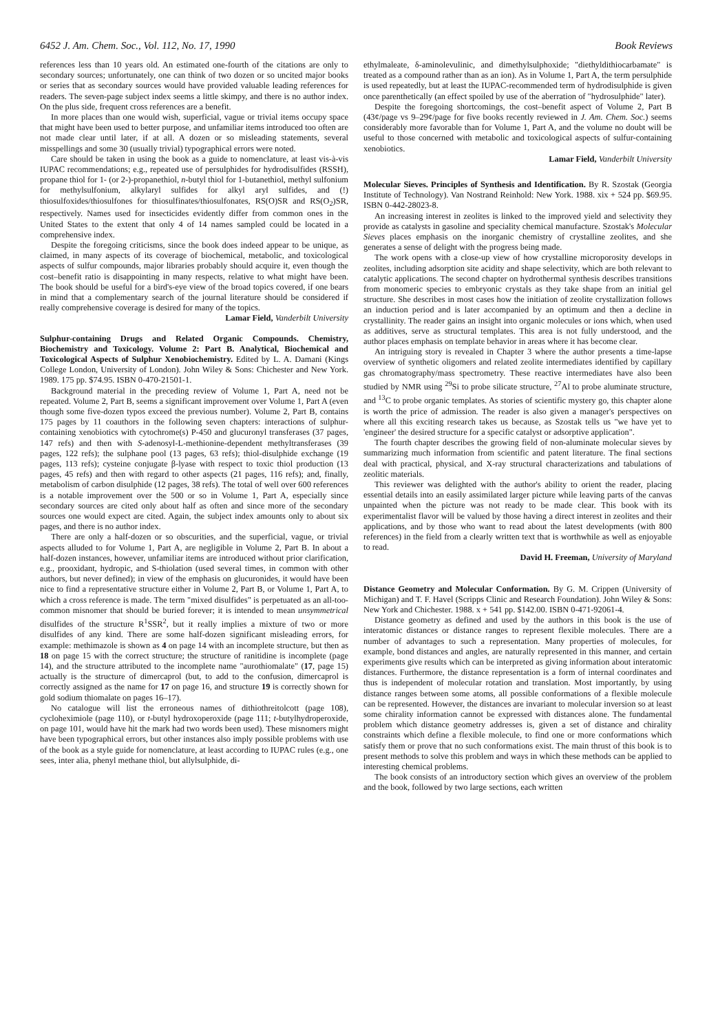6452 J. Am. Chem. Soc., Vol. 112, No. 17, 1990 Book Reviews
references less than 10 years old. An estimated one-fourth of the citations are only to secondary sources; unfortunately, one can think of two dozen or so uncited major books or series that as secondary sources would have provided valuable leading references for readers. The seven-page subject index seems a little skimpy, and there is no author index. On the plus side, frequent cross references are a benefit.
In more places than one would wish, superficial, vague or trivial items occupy space that might have been used to better purpose, and unfamiliar items introduced too often are not made clear until later, if at all. A dozen or so misleading statements, several misspellings and some 30 (usually trivial) typographical errors were noted.
Care should be taken in using the book as a guide to nomenclature, at least vis-à-vis IUPAC recommendations; e.g., repeated use of persulphides for hydrodisulfides (RSSH), propane thiol for 1- (or 2-)-propanethiol, n-butyl thiol for 1-butanethiol, methyl sulfonium for methylsulfonium, alkylaryl sulfides for alkyl aryl sulfides, and (!) thiosulfoxides/thiosulfones for thiosulfinates/thiosulfonates, RS(O)SR and RS(O<sub>2</sub>)SR, respectively. Names used for insecticides evidently differ from common ones in the United States to the extent that only 4 of 14 names sampled could be located in a comprehensive index.
Despite the foregoing criticisms, since the book does indeed appear to be unique, as claimed, in many aspects of its coverage of biochemical, metabolic, and toxicological aspects of sulfur compounds, major libraries probably should acquire it, even though the cost–benefit ratio is disappointing in many respects, relative to what might have been. The book should be useful for a bird's-eye view of the broad topics covered, if one bears in mind that a complementary search of the journal literature should be considered if really comprehensive coverage is desired for many of the topics.
Lamar Field, Vanderbilt University
Sulphur-containing Drugs and Related Organic Compounds. Chemistry, Biochemistry and Toxicology. Volume 2: Part B. Analytical, Biochemical and Toxicological Aspects of Sulphur Xenobiochemistry. Edited by L. A. Damani (Kings College London, University of London). John Wiley & Sons: Chichester and New York. 1989. 175 pp. $74.95. ISBN 0-470-21501-1.
Background material in the preceding review of Volume 1, Part A, need not be repeated. Volume 2, Part B, seems a significant improvement over Volume 1, Part A (even though some five-dozen typos exceed the previous number). Volume 2, Part B, contains 175 pages by 11 coauthors in the following seven chapters: interactions of sulphur-containing xenobiotics with cytochrome(s) P-450 and glucuronyl transferases (37 pages, 147 refs) and then with S-adenosyl-L-methionine-dependent methyltransferases (39 pages, 122 refs); the sulphane pool (13 pages, 63 refs); thiol-disulphide exchange (19 pages, 113 refs); cysteine conjugate β-lyase with respect to toxic thiol production (13 pages, 45 refs) and then with regard to other aspects (21 pages, 116 refs); and, finally, metabolism of carbon disulphide (12 pages, 38 refs). The total of well over 600 references is a notable improvement over the 500 or so in Volume 1, Part A, especially since secondary sources are cited only about half as often and since more of the secondary sources one would expect are cited. Again, the subject index amounts only to about six pages, and there is no author index.
There are only a half-dozen or so obscurities, and the superficial, vague, or trivial aspects alluded to for Volume 1, Part A, are negligible in Volume 2, Part B. In about a half-dozen instances, however, unfamiliar items are introduced without prior clarification, e.g., prooxidant, hydropic, and S-thiolation (used several times, in common with other authors, but never defined); in view of the emphasis on glucuronides, it would have been nice to find a representative structure either in Volume 2, Part B, or Volume 1, Part A, to which a cross reference is made. The term "mixed disulfides" is perpetuated as an all-too-common misnomer that should be buried forever; it is intended to mean unsymmetrical disulfides of the structure R<sup>1</sup>SSR<sup>2</sup>, but it really implies a mixture of two or more disulfides of any kind. There are some half-dozen significant misleading errors, for example: methimazole is shown as 4 on page 14 with an incomplete structure, but then as 18 on page 15 with the correct structure; the structure of ranitidine is incomplete (page 14), and the structure attributed to the incomplete name "aurothiomalate" (17, page 15) actually is the structure of dimercaprol (but, to add to the confusion, dimercaprol is correctly assigned as the name for 17 on page 16, and structure 19 is correctly shown for gold sodium thiomalate on pages 16–17).
No catalogue will list the erroneous names of dithiothreitolcott (page 108), cycloheximiole (page 110), or t-butyl hydroxoperoxide (page 111; t-butylhydroperoxide, on page 101, would have hit the mark had two words been used). These misnomers might have been typographical errors, but other instances also imply possible problems with use of the book as a style guide for nomenclature, at least according to IUPAC rules (e.g., one sees, inter alia, phenyl methane thiol, but allylsulphide, di-
ethylmaleate, δ-aminolevulinic, and dimethylsulphoxide; "diethyldithiocarbamate" is treated as a compound rather than as an ion). As in Volume 1, Part A, the term persulphide is used repeatedly, but at least the IUPAC-recommended term of hydrodisulphide is given once parenthetically (an effect spoiled by use of the aberration of "hydrosulphide" later).
Despite the foregoing shortcomings, the cost–benefit aspect of Volume 2, Part B (43¢/page vs 9–29¢/page for five books recently reviewed in J. Am. Chem. Soc.) seems considerably more favorable than for Volume 1, Part A, and the volume no doubt will be useful to those concerned with metabolic and toxicological aspects of sulfur-containing xenobiotics.
Lamar Field, Vanderbilt University
Molecular Sieves. Principles of Synthesis and Identification. By R. Szostak (Georgia Institute of Technology). Van Nostrand Reinhold: New York. 1988. xix + 524 pp. $69.95. ISBN 0-442-28023-8.
An increasing interest in zeolites is linked to the improved yield and selectivity they provide as catalysts in gasoline and speciality chemical manufacture. Szostak's Molecular Sieves places emphasis on the inorganic chemistry of crystalline zeolites, and she generates a sense of delight with the progress being made.
The work opens with a close-up view of how crystalline microporosity develops in zeolites, including adsorption site acidity and shape selectivity, which are both relevant to catalytic applications. The second chapter on hydrothermal synthesis describes transitions from monomeric species to embryonic crystals as they take shape from an initial gel structure. She describes in most cases how the initiation of zeolite crystallization follows an induction period and is later accompanied by an optimum and then a decline in crystallinity. The reader gains an insight into organic molecules or ions which, when used as additives, serve as structural templates. This area is not fully understood, and the author places emphasis on template behavior in areas where it has become clear.
An intriguing story is revealed in Chapter 3 where the author presents a time-lapse overview of synthetic oligomers and related zeolite intermediates identified by capillary gas chromatography/mass spectrometry. These reactive intermediates have also been studied by NMR using <sup>29</sup>Si to probe silicate structure, <sup>27</sup>Al to probe aluminate structure, and <sup>13</sup>C to probe organic templates. As stories of scientific mystery go, this chapter alone is worth the price of admission. The reader is also given a manager's perspectives on where all this exciting research takes us because, as Szostak tells us "we have yet to 'engineer' the desired structure for a specific catalyst or adsorptive application".
The fourth chapter describes the growing field of non-aluminate molecular sieves by summarizing much information from scientific and patent literature. The final sections deal with practical, physical, and X-ray structural characterizations and tabulations of zeolitic materials.
This reviewer was delighted with the author's ability to orient the reader, placing essential details into an easily assimilated larger picture while leaving parts of the canvas unpainted when the picture was not ready to be made clear. This book with its experimentalist flavor will be valued by those having a direct interest in zeolites and their applications, and by those who want to read about the latest developments (with 800 references) in the field from a clearly written text that is worthwhile as well as enjoyable to read.
David H. Freeman, University of Maryland
Distance Geometry and Molecular Conformation. By G. M. Crippen (University of Michigan) and T. F. Havel (Scripps Clinic and Research Foundation). John Wiley & Sons: New York and Chichester. 1988. x + 541 pp. $142.00. ISBN 0-471-92061-4.
Distance geometry as defined and used by the authors in this book is the use of interatomic distances or distance ranges to represent flexible molecules. There are a number of advantages to such a representation. Many properties of molecules, for example, bond distances and angles, are naturally represented in this manner, and certain experiments give results which can be interpreted as giving information about interatomic distances. Furthermore, the distance representation is a form of internal coordinates and thus is independent of molecular rotation and translation. Most importantly, by using distance ranges between some atoms, all possible conformations of a flexible molecule can be represented. However, the distances are invariant to molecular inversion so at least some chirality information cannot be expressed with distances alone. The fundamental problem which distance geometry addresses is, given a set of distance and chirality constraints which define a flexible molecule, to find one or more conformations which satisfy them or prove that no such conformations exist. The main thrust of this book is to present methods to solve this problem and ways in which these methods can be applied to interesting chemical problems.
The book consists of an introductory section which gives an overview of the problem and the book, followed by two large sections, each written